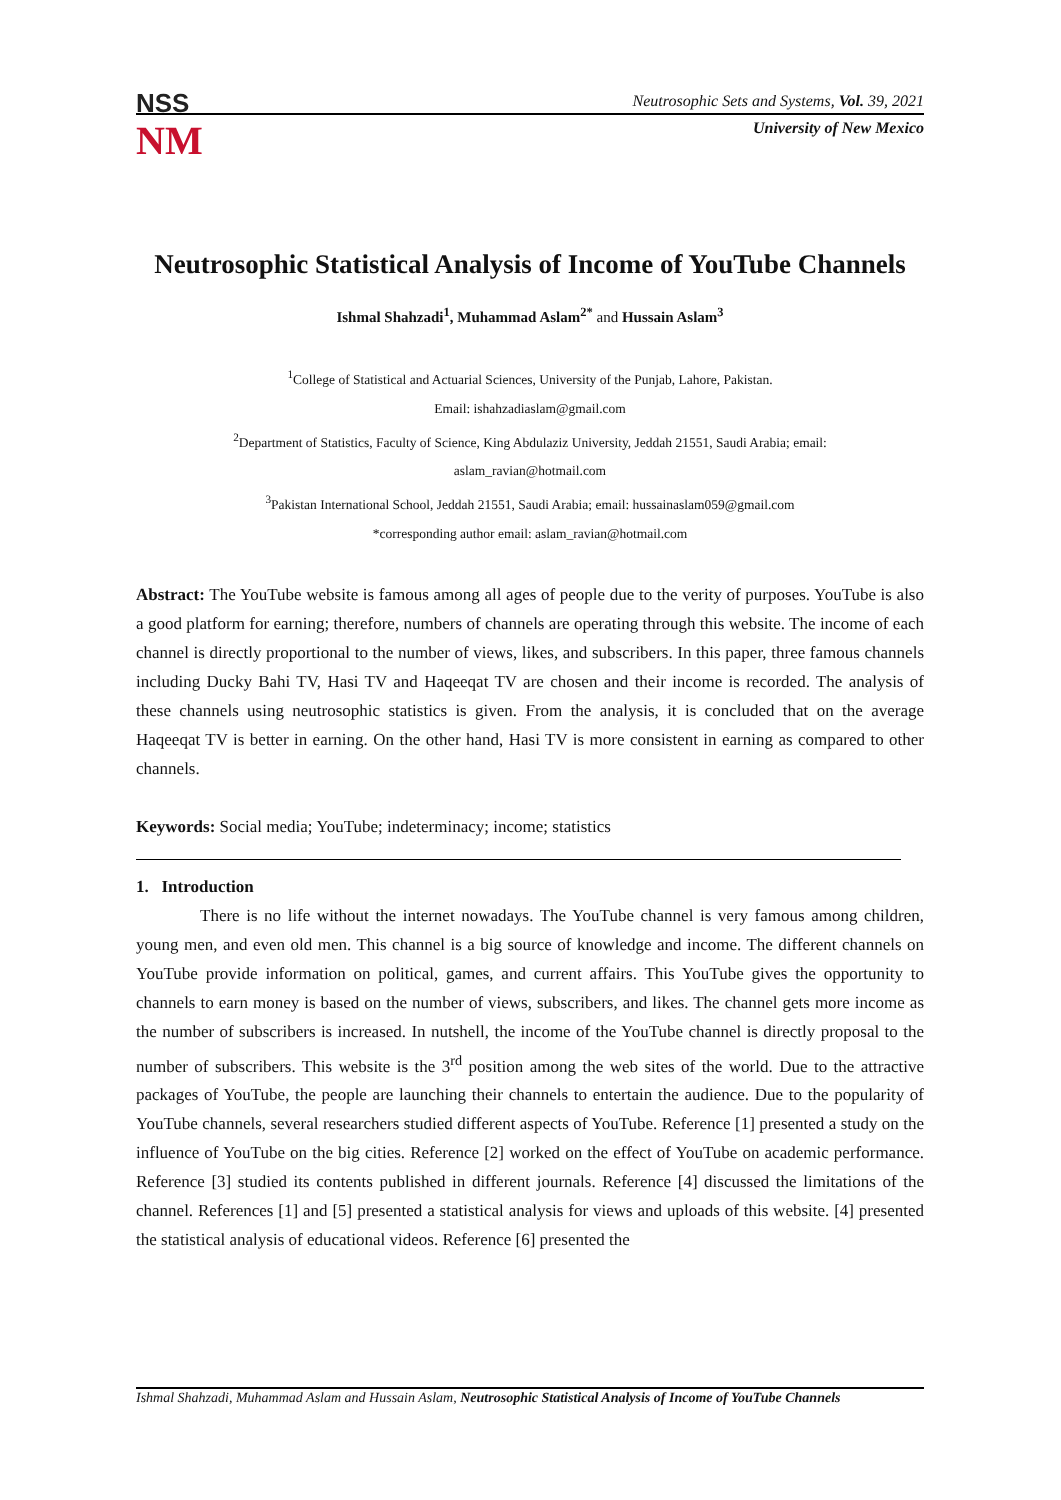NSS
NM
Neutrosophic Sets and Systems, Vol. 39, 2021
University of New Mexico
Neutrosophic Statistical Analysis of Income of YouTube Channels
Ishmal Shahzadi<sup>1</sup>, Muhammad Aslam<sup>2*</sup> and Hussain Aslam<sup>3</sup>
<sup>1</sup> College of Statistical and Actuarial Sciences, University of the Punjab, Lahore, Pakistan.
Email: ishahzadiaslam@gmail.com
<sup>2</sup> Department of Statistics, Faculty of Science, King Abdulaziz University, Jeddah 21551, Saudi Arabia; email:
aslam_ravian@hotmail.com
<sup>3</sup> Pakistan International School, Jeddah 21551, Saudi Arabia; email: hussainaslam059@gmail.com
*corresponding author email: aslam_ravian@hotmail.com
Abstract: The YouTube website is famous among all ages of people due to the verity of purposes. YouTube is also a good platform for earning; therefore, numbers of channels are operating through this website. The income of each channel is directly proportional to the number of views, likes, and subscribers. In this paper, three famous channels including Ducky Bahi TV, Hasi TV and Haqeeqat TV are chosen and their income is recorded. The analysis of these channels using neutrosophic statistics is given. From the analysis, it is concluded that on the average Haqeeqat TV is better in earning. On the other hand, Hasi TV is more consistent in earning as compared to other channels.
Keywords: Social media; YouTube; indeterminacy; income; statistics
1. Introduction
There is no life without the internet nowadays. The YouTube channel is very famous among children, young men, and even old men. This channel is a big source of knowledge and income. The different channels on YouTube provide information on political, games, and current affairs. This YouTube gives the opportunity to channels to earn money is based on the number of views, subscribers, and likes. The channel gets more income as the number of subscribers is increased. In nutshell, the income of the YouTube channel is directly proposal to the number of subscribers. This website is the 3<sup>rd</sup> position among the web sites of the world. Due to the attractive packages of YouTube, the people are launching their channels to entertain the audience. Due to the popularity of YouTube channels, several researchers studied different aspects of YouTube. Reference [1] presented a study on the influence of YouTube on the big cities. Reference [2] worked on the effect of YouTube on academic performance. Reference [3] studied its contents published in different journals. Reference [4] discussed the limitations of the channel. References [1] and [5] presented a statistical analysis for views and uploads of this website. [4] presented the statistical analysis of educational videos. Reference [6] presented the
Ishmal Shahzadi, Muhammad Aslam and Hussain Aslam, Neutrosophic Statistical Analysis of Income of YouTube Channels